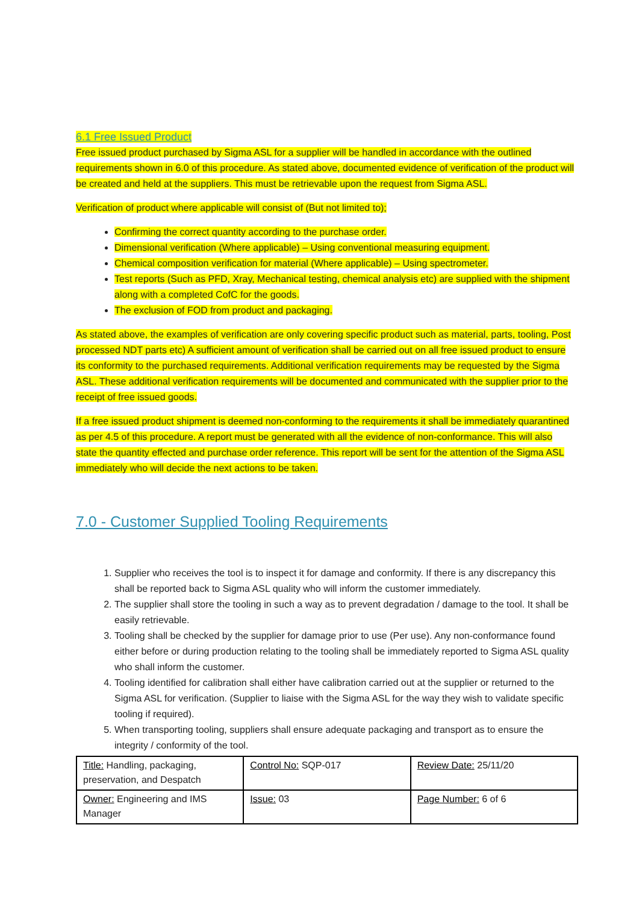6.1 Free Issued Product
Free issued product purchased by Sigma ASL for a supplier will be handled in accordance with the outlined requirements shown in 6.0 of this procedure. As stated above, documented evidence of verification of the product will be created and held at the suppliers. This must be retrievable upon the request from Sigma ASL.
Verification of product where applicable will consist of (But not limited to);
Confirming the correct quantity according to the purchase order.
Dimensional verification (Where applicable) – Using conventional measuring equipment.
Chemical composition verification for material (Where applicable) – Using spectrometer.
Test reports (Such as PFD, Xray, Mechanical testing, chemical analysis etc) are supplied with the shipment along with a completed CofC for the goods.
The exclusion of FOD from product and packaging.
As stated above, the examples of verification are only covering specific product such as material, parts, tooling, Post processed NDT parts etc) A sufficient amount of verification shall be carried out on all free issued product to ensure its conformity to the purchased requirements. Additional verification requirements may be requested by the Sigma ASL. These additional verification requirements will be documented and communicated with the supplier prior to the receipt of free issued goods.
If a free issued product shipment is deemed non-conforming to the requirements it shall be immediately quarantined as per 4.5 of this procedure. A report must be generated with all the evidence of non-conformance. This will also state the quantity effected and purchase order reference. This report will be sent for the attention of the Sigma ASL immediately who will decide the next actions to be taken.
7.0 - Customer Supplied Tooling Requirements
1. Supplier who receives the tool is to inspect it for damage and conformity. If there is any discrepancy this shall be reported back to Sigma ASL quality who will inform the customer immediately.
2. The supplier shall store the tooling in such a way as to prevent degradation / damage to the tool. It shall be easily retrievable.
3. Tooling shall be checked by the supplier for damage prior to use (Per use). Any non-conformance found either before or during production relating to the tooling shall be immediately reported to Sigma ASL quality who shall inform the customer.
4. Tooling identified for calibration shall either have calibration carried out at the supplier or returned to the Sigma ASL for verification. (Supplier to liaise with the Sigma ASL for the way they wish to validate specific tooling if required).
5. When transporting tooling, suppliers shall ensure adequate packaging and transport as to ensure the integrity / conformity of the tool.
| Title: Handling, packaging, preservation, and Despatch | Control No: SQP-017 | Review Date: 25/11/20 |
| Owner: Engineering and IMS Manager | Issue: 03 | Page Number: 6 of 6 |